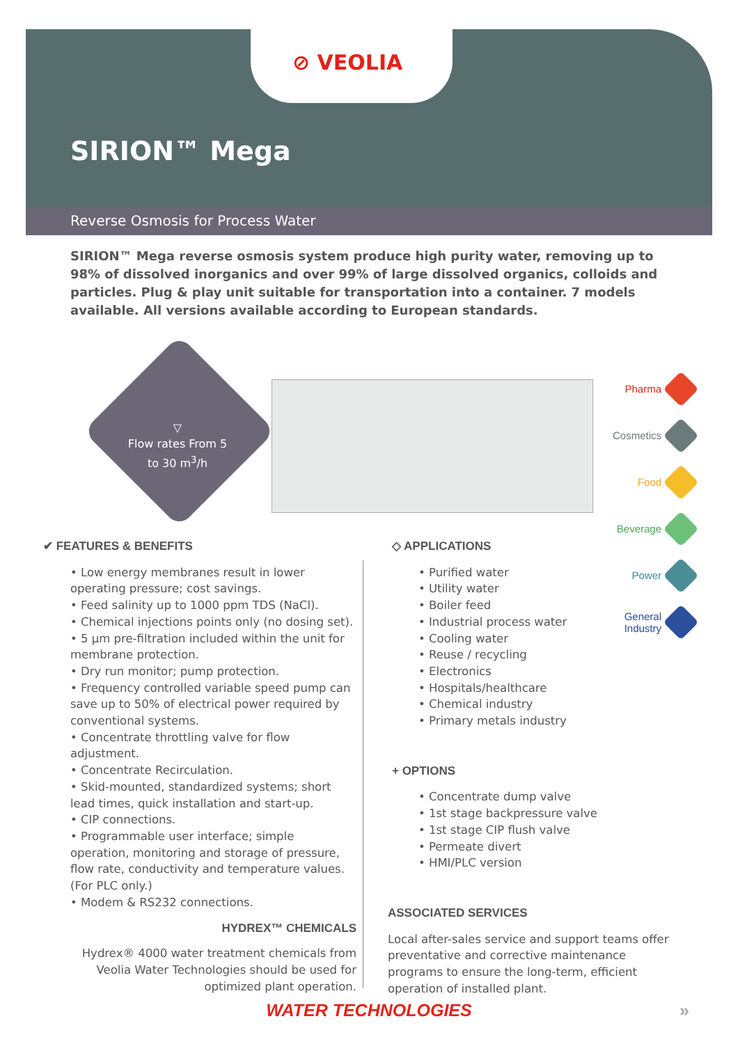⊘ VEOLIA
SIRION™ Mega
Reverse Osmosis for Process Water
SIRION™ Mega reverse osmosis system produce high purity water, removing up to 98% of dissolved inorganics and over 99% of large dissolved organics, colloids and particles. Plug & play unit suitable for transportation into a container. 7 models available. All versions available according to European standards.
▽
Flow rates From 5 to 30 m<sup>3</sup>/h
Pharma
Cosmetics
Food
Beverage
Power
General
Industry
✔ FEATURES & BENEFITS
• Low energy membranes result in lower operating pressure; cost savings.
• Feed salinity up to 1000 ppm TDS (NaCl).
• Chemical injections points only (no dosing set).
• 5 µm pre-filtration included within the unit for membrane protection.
• Dry run monitor; pump protection.
• Frequency controlled variable speed pump can save up to 50% of electrical power required by conventional systems.
• Concentrate throttling valve for flow adjustment.
• Concentrate Recirculation.
• Skid-mounted, standardized systems; short lead times, quick installation and start-up.
• CIP connections.
• Programmable user interface; simple operation, monitoring and storage of pressure, flow rate, conductivity and temperature values. (For PLC only.)
• Modem & RS232 connections.
HYDREX™ CHEMICALS
Hydrex® 4000 water treatment chemicals from Veolia Water Technologies should be used for optimized plant operation.
◇ APPLICATIONS
• Purified water
• Utility water
• Boiler feed
• Industrial process water
• Cooling water
• Reuse / recycling
• Electronics
• Hospitals/healthcare
• Chemical industry
• Primary metals industry
+ OPTIONS
• Concentrate dump valve
• 1st stage backpressure valve
• 1st stage CIP flush valve
• Permeate divert
• HMI/PLC version
ASSOCIATED SERVICES
Local after-sales service and support teams offer preventative and corrective maintenance programs to ensure the long-term, efficient operation of installed plant.
WATER TECHNOLOGIES »